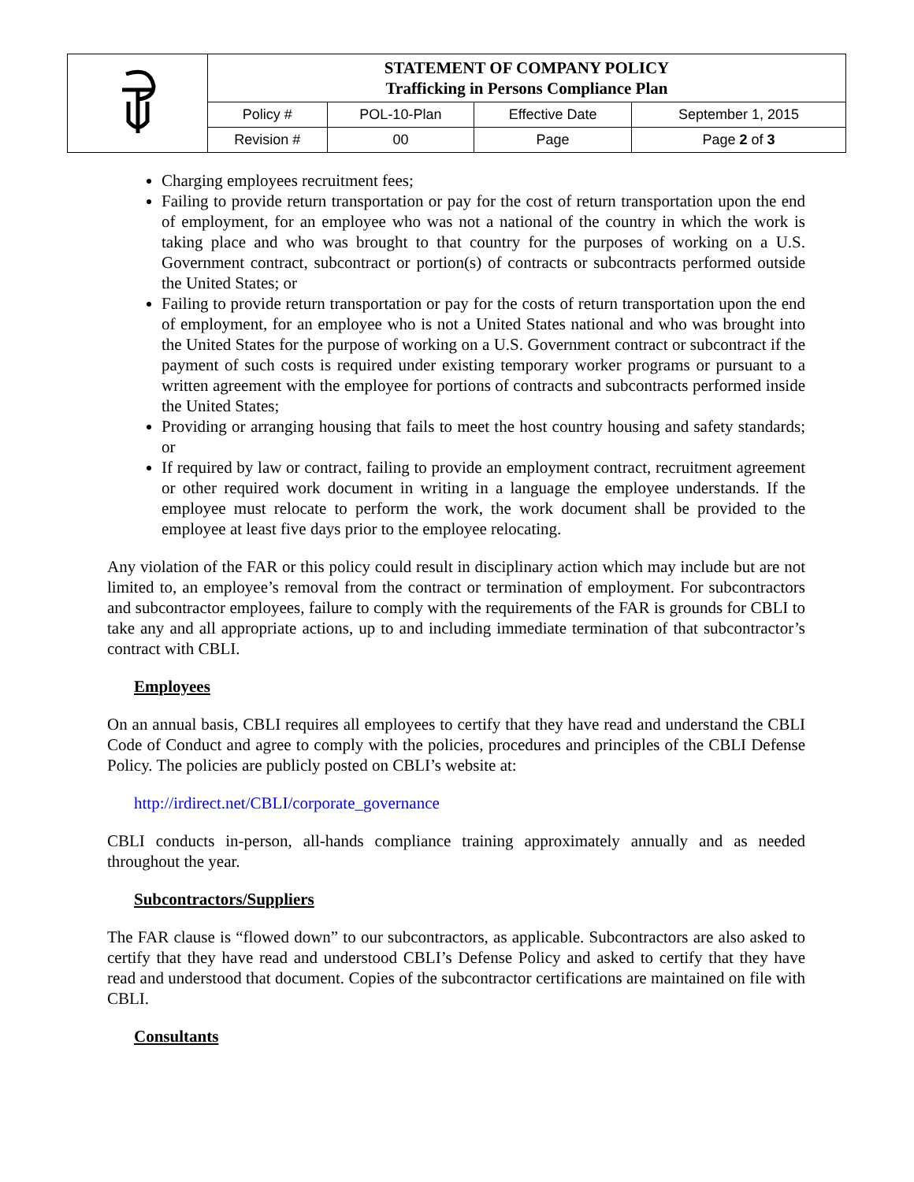| | STATEMENT OF COMPANY POLICY Trafficking in Persons Compliance Plan | | | |
| | Policy # | POL-10-Plan | Effective Date | September 1, 2015 |
| | Revision # | 00 | Page | Page 2 of 3 |
Charging employees recruitment fees;
Failing to provide return transportation or pay for the cost of return transportation upon the end of employment, for an employee who was not a national of the country in which the work is taking place and who was brought to that country for the purposes of working on a U.S. Government contract, subcontract or portion(s) of contracts or subcontracts performed outside the United States; or
Failing to provide return transportation or pay for the costs of return transportation upon the end of employment, for an employee who is not a United States national and who was brought into the United States for the purpose of working on a U.S. Government contract or subcontract if the payment of such costs is required under existing temporary worker programs or pursuant to a written agreement with the employee for portions of contracts and subcontracts performed inside the United States;
Providing or arranging housing that fails to meet the host country housing and safety standards; or
If required by law or contract, failing to provide an employment contract, recruitment agreement or other required work document in writing in a language the employee understands. If the employee must relocate to perform the work, the work document shall be provided to the employee at least five days prior to the employee relocating.
Any violation of the FAR or this policy could result in disciplinary action which may include but are not limited to, an employee’s removal from the contract or termination of employment. For subcontractors and subcontractor employees, failure to comply with the requirements of the FAR is grounds for CBLI to take any and all appropriate actions, up to and including immediate termination of that subcontractor’s contract with CBLI.
Employees
On an annual basis, CBLI requires all employees to certify that they have read and understand the CBLI Code of Conduct and agree to comply with the policies, procedures and principles of the CBLI Defense Policy. The policies are publicly posted on CBLI’s website at:
http://irdirect.net/CBLI/corporate_governance
CBLI conducts in-person, all-hands compliance training approximately annually and as needed throughout the year.
Subcontractors/Suppliers
The FAR clause is “flowed down” to our subcontractors, as applicable. Subcontractors are also asked to certify that they have read and understood CBLI’s Defense Policy and asked to certify that they have read and understood that document. Copies of the subcontractor certifications are maintained on file with CBLI.
Consultants